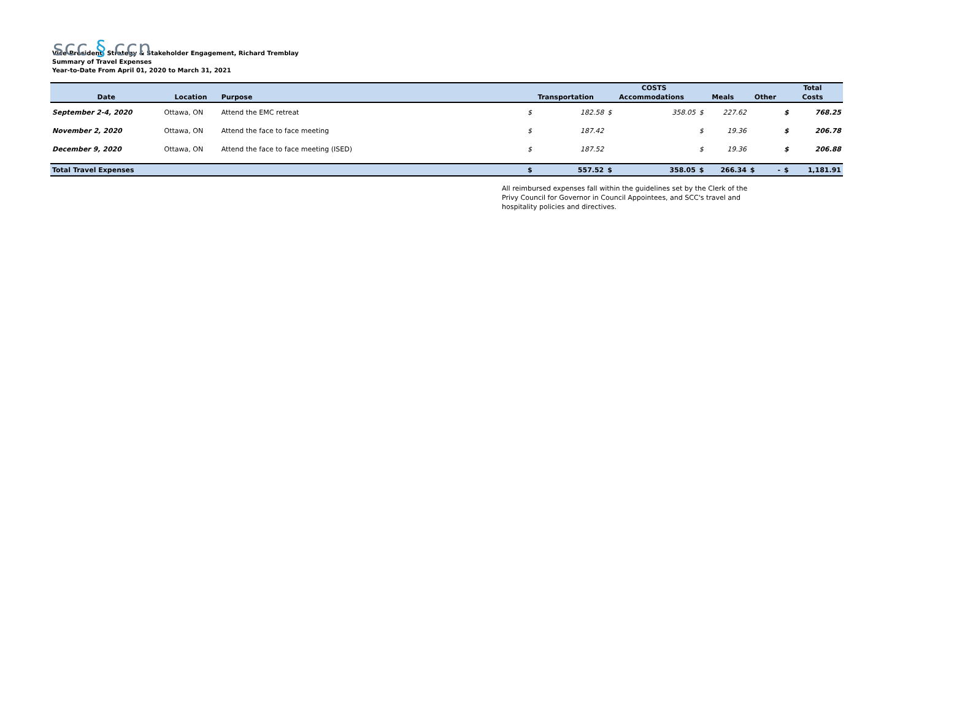scc § ccn
Vice-President, Strategy & Stakeholder Engagement, Richard Tremblay
Summary of Travel Expenses
Year-to-Date From April 01, 2020 to March 31, 2021
| | | | | COSTS | | | | | | | | Total | |
| --- | --- | --- | --- | --- | --- | --- | --- | --- | --- | --- | --- | --- | --- |
| Date | Location | Purpose | | Transportation | | Accommodations | | Meals | | Other | | Costs | |
| September 2-4, 2020 | Ottawa, ON | Attend the EMC retreat | | $ | 182.58 | $ | 358.05 | $ | 227.62 | | | $ | 768.25 |
| November 2, 2020 | Ottawa, ON | Attend the face to face meeting | | $ | 187.42 | | | $ | 19.36 | | | $ | 206.78 |
| December 9, 2020 | Ottawa, ON | Attend the face to face meeting (ISED) | | $ | 187.52 | | | $ | 19.36 | | | $ | 206.88 |
| Total Travel Expenses | | | | $ | 557.52 | $ | 358.05 | $ | 266.34 | $ | - | $ | 1,181.91 |
All reimbursed expenses fall within the guidelines set by the Clerk of the Privy Council for Governor in Council Appointees, and SCC's travel and hospitality policies and directives.